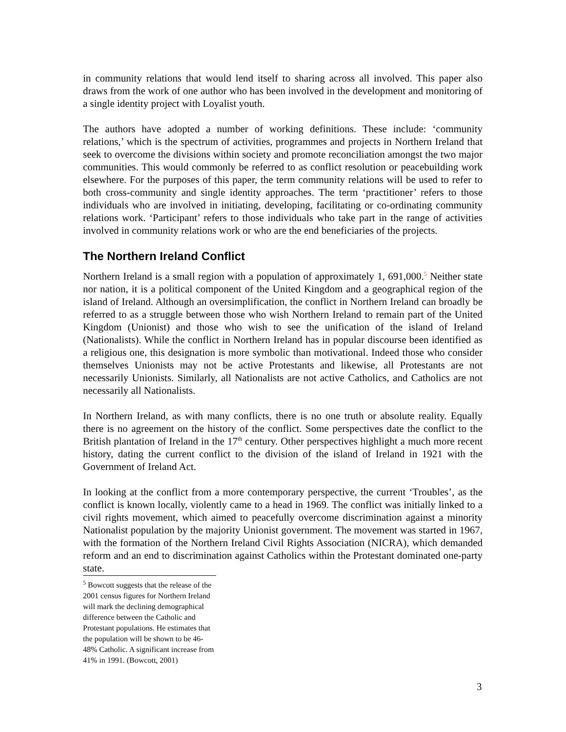in community relations that would lend itself to sharing across all involved. This paper also draws from the work of one author who has been involved in the development and monitoring of a single identity project with Loyalist youth.
The authors have adopted a number of working definitions. These include: ‘community relations,’ which is the spectrum of activities, programmes and projects in Northern Ireland that seek to overcome the divisions within society and promote reconciliation amongst the two major communities. This would commonly be referred to as conflict resolution or peacebuilding work elsewhere. For the purposes of this paper, the term community relations will be used to refer to both cross-community and single identity approaches. The term ‘practitioner’ refers to those individuals who are involved in initiating, developing, facilitating or co-ordinating community relations work. ‘Participant’ refers to those individuals who take part in the range of activities involved in community relations work or who are the end beneficiaries of the projects.
The Northern Ireland Conflict
Northern Ireland is a small region with a population of approximately 1, 691,000.<sup>5</sup> Neither state nor nation, it is a political component of the United Kingdom and a geographical region of the island of Ireland. Although an oversimplification, the conflict in Northern Ireland can broadly be referred to as a struggle between those who wish Northern Ireland to remain part of the United Kingdom (Unionist) and those who wish to see the unification of the island of Ireland (Nationalists). While the conflict in Northern Ireland has in popular discourse been identified as a religious one, this designation is more symbolic than motivational. Indeed those who consider themselves Unionists may not be active Protestants and likewise, all Protestants are not necessarily Unionists. Similarly, all Nationalists are not active Catholics, and Catholics are not necessarily all Nationalists.
In Northern Ireland, as with many conflicts, there is no one truth or absolute reality. Equally there is no agreement on the history of the conflict. Some perspectives date the conflict to the British plantation of Ireland in the 17<sup>th</sup> century. Other perspectives highlight a much more recent history, dating the current conflict to the division of the island of Ireland in 1921 with the Government of Ireland Act.
In looking at the conflict from a more contemporary perspective, the current ‘Troubles’, as the conflict is known locally, violently came to a head in 1969. The conflict was initially linked to a civil rights movement, which aimed to peacefully overcome discrimination against a minority Nationalist population by the majority Unionist government. The movement was started in 1967, with the formation of the Northern Ireland Civil Rights Association (NICRA), which demanded reform and an end to discrimination against Catholics within the Protestant dominated one-party state.
<sup>5</sup> Bowcott suggests that the release of the 2001 census figures for Northern Ireland will mark the declining demographical difference between the Catholic and Protestant populations. He estimates that the population will be shown to be 46-48% Catholic. A significant increase from 41% in 1991. (Bowcott, 2001)
3